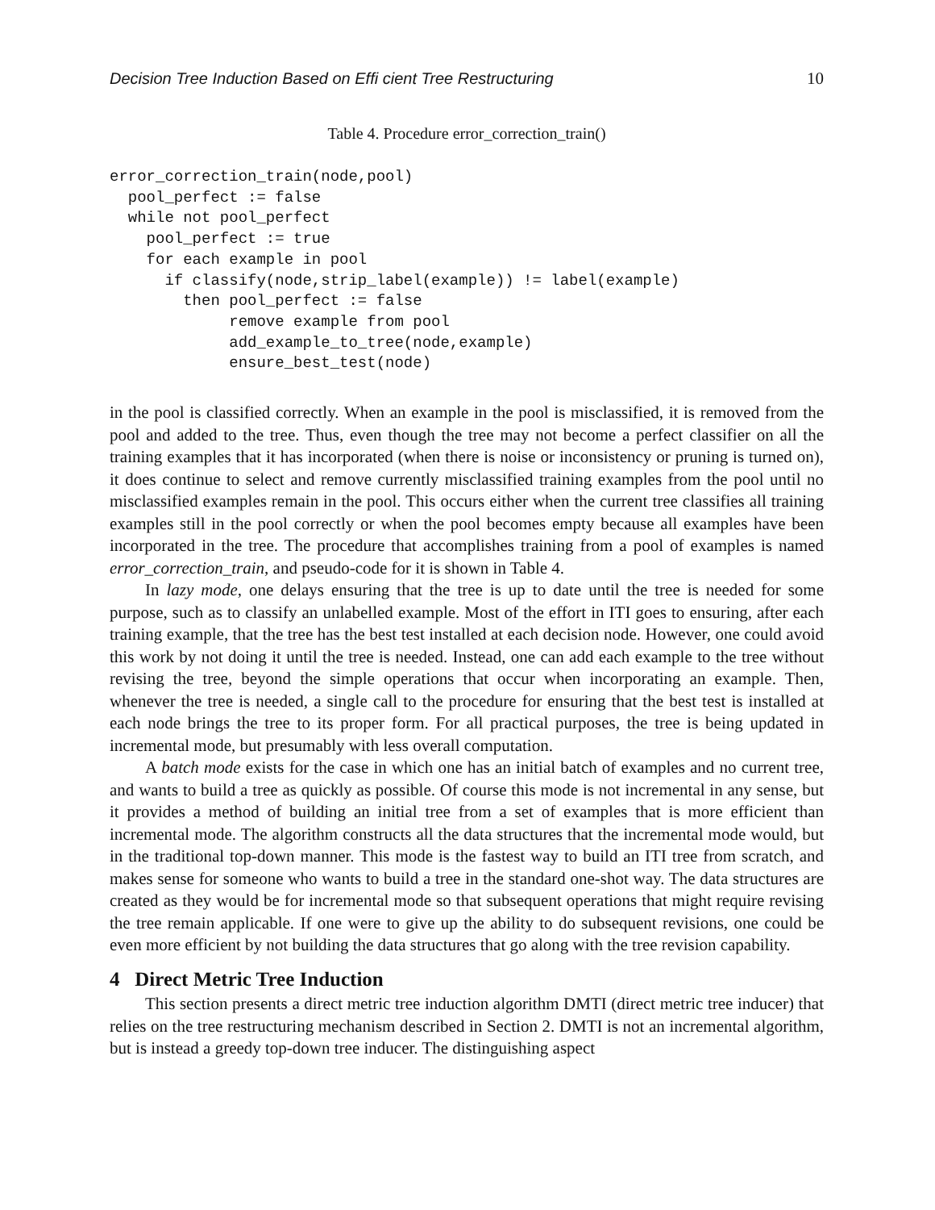Decision Tree Induction Based on Effi cient Tree Restructuring 10
Table 4. Procedure error_correction_train()
error_correction_train(node,pool)
  pool_perfect := false
  while not pool_perfect
    pool_perfect := true
    for each example in pool
      if classify(node,strip_label(example)) != label(example)
        then pool_perfect := false
             remove example from pool
             add_example_to_tree(node,example)
             ensure_best_test(node)
in the pool is classified correctly. When an example in the pool is misclassified, it is removed from the pool and added to the tree. Thus, even though the tree may not become a perfect classifier on all the training examples that it has incorporated (when there is noise or inconsistency or pruning is turned on), it does continue to select and remove currently misclassified training examples from the pool until no misclassified examples remain in the pool. This occurs either when the current tree classifies all training examples still in the pool correctly or when the pool becomes empty because all examples have been incorporated in the tree. The procedure that accomplishes training from a pool of examples is named error_correction_train, and pseudo-code for it is shown in Table 4.
In lazy mode, one delays ensuring that the tree is up to date until the tree is needed for some purpose, such as to classify an unlabelled example. Most of the effort in ITI goes to ensuring, after each training example, that the tree has the best test installed at each decision node. However, one could avoid this work by not doing it until the tree is needed. Instead, one can add each example to the tree without revising the tree, beyond the simple operations that occur when incorporating an example. Then, whenever the tree is needed, a single call to the procedure for ensuring that the best test is installed at each node brings the tree to its proper form. For all practical purposes, the tree is being updated in incremental mode, but presumably with less overall computation.
A batch mode exists for the case in which one has an initial batch of examples and no current tree, and wants to build a tree as quickly as possible. Of course this mode is not incremental in any sense, but it provides a method of building an initial tree from a set of examples that is more efficient than incremental mode. The algorithm constructs all the data structures that the incremental mode would, but in the traditional top-down manner. This mode is the fastest way to build an ITI tree from scratch, and makes sense for someone who wants to build a tree in the standard one-shot way. The data structures are created as they would be for incremental mode so that subsequent operations that might require revising the tree remain applicable. If one were to give up the ability to do subsequent revisions, one could be even more efficient by not building the data structures that go along with the tree revision capability.
4 Direct Metric Tree Induction
This section presents a direct metric tree induction algorithm DMTI (direct metric tree inducer) that relies on the tree restructuring mechanism described in Section 2. DMTI is not an incremental algorithm, but is instead a greedy top-down tree inducer. The distinguishing aspect